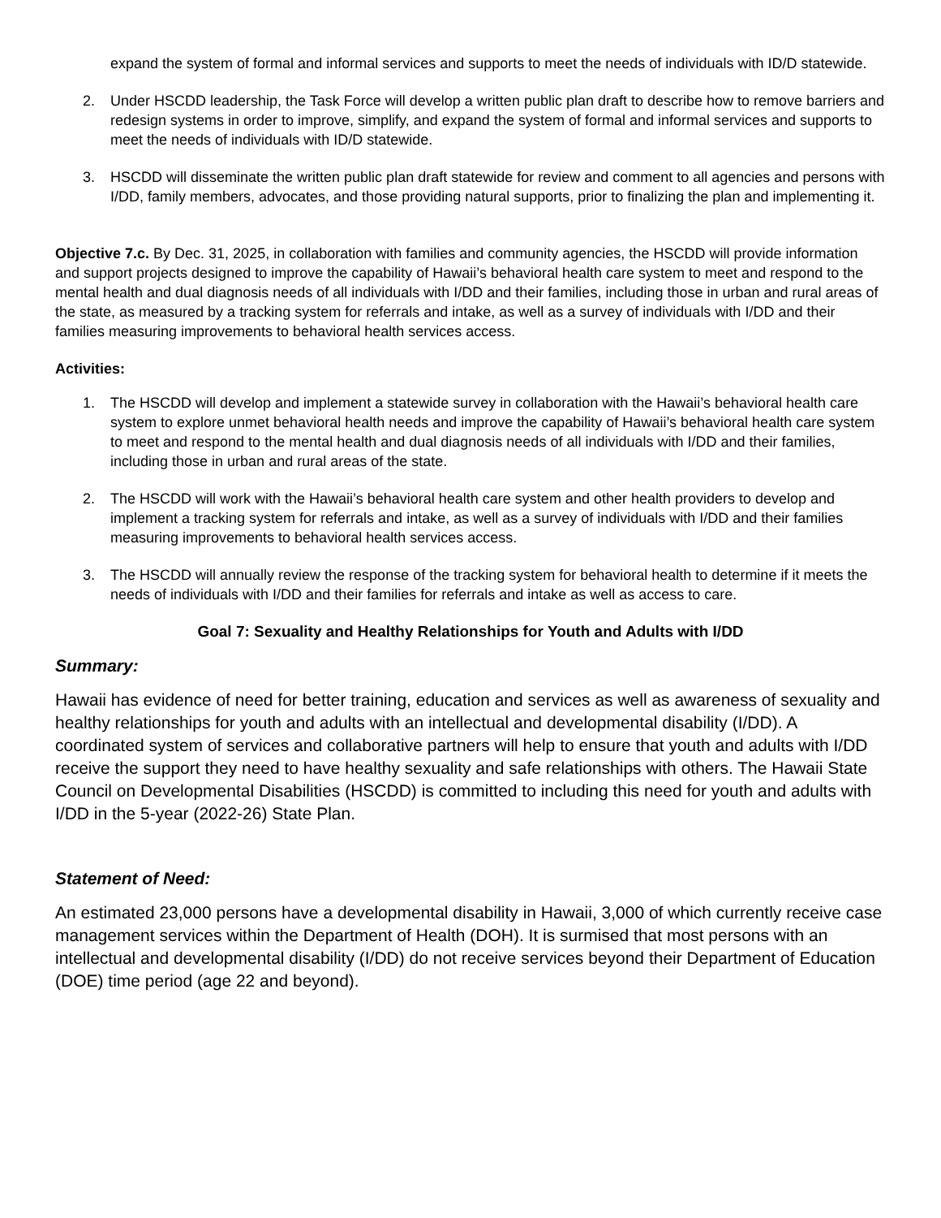expand the system of formal and informal services and supports to meet the needs of individuals with ID/D statewide.
2. Under HSCDD leadership, the Task Force will develop a written public plan draft to describe how to remove barriers and redesign systems in order to improve, simplify, and expand the system of formal and informal services and supports to meet the needs of individuals with ID/D statewide.
3. HSCDD will disseminate the written public plan draft statewide for review and comment to all agencies and persons with I/DD, family members, advocates, and those providing natural supports, prior to finalizing the plan and implementing it.
Objective 7.c. By Dec. 31, 2025, in collaboration with families and community agencies, the HSCDD will provide information and support projects designed to improve the capability of Hawaii’s behavioral health care system to meet and respond to the mental health and dual diagnosis needs of all individuals with I/DD and their families, including those in urban and rural areas of the state, as measured by a tracking system for referrals and intake, as well as a survey of individuals with I/DD and their families measuring improvements to behavioral health services access.
Activities:
1. The HSCDD will develop and implement a statewide survey in collaboration with the Hawaii’s behavioral health care system to explore unmet behavioral health needs and improve the capability of Hawaii’s behavioral health care system to meet and respond to the mental health and dual diagnosis needs of all individuals with I/DD and their families, including those in urban and rural areas of the state.
2. The HSCDD will work with the Hawaii’s behavioral health care system and other health providers to develop and implement a tracking system for referrals and intake, as well as a survey of individuals with I/DD and their families measuring improvements to behavioral health services access.
3. The HSCDD will annually review the response of the tracking system for behavioral health to determine if it meets the needs of individuals with I/DD and their families for referrals and intake as well as access to care.
Goal 7: Sexuality and Healthy Relationships for Youth and Adults with I/DD
Summary:
Hawaii has evidence of need for better training, education and services as well as awareness of sexuality and healthy relationships for youth and adults with an intellectual and developmental disability (I/DD). A coordinated system of services and collaborative partners will help to ensure that youth and adults with I/DD receive the support they need to have healthy sexuality and safe relationships with others. The Hawaii State Council on Developmental Disabilities (HSCDD) is committed to including this need for youth and adults with I/DD in the 5-year (2022-26) State Plan.
Statement of Need:
An estimated 23,000 persons have a developmental disability in Hawaii, 3,000 of which currently receive case management services within the Department of Health (DOH). It is surmised that most persons with an intellectual and developmental disability (I/DD) do not receive services beyond their Department of Education (DOE) time period (age 22 and beyond).